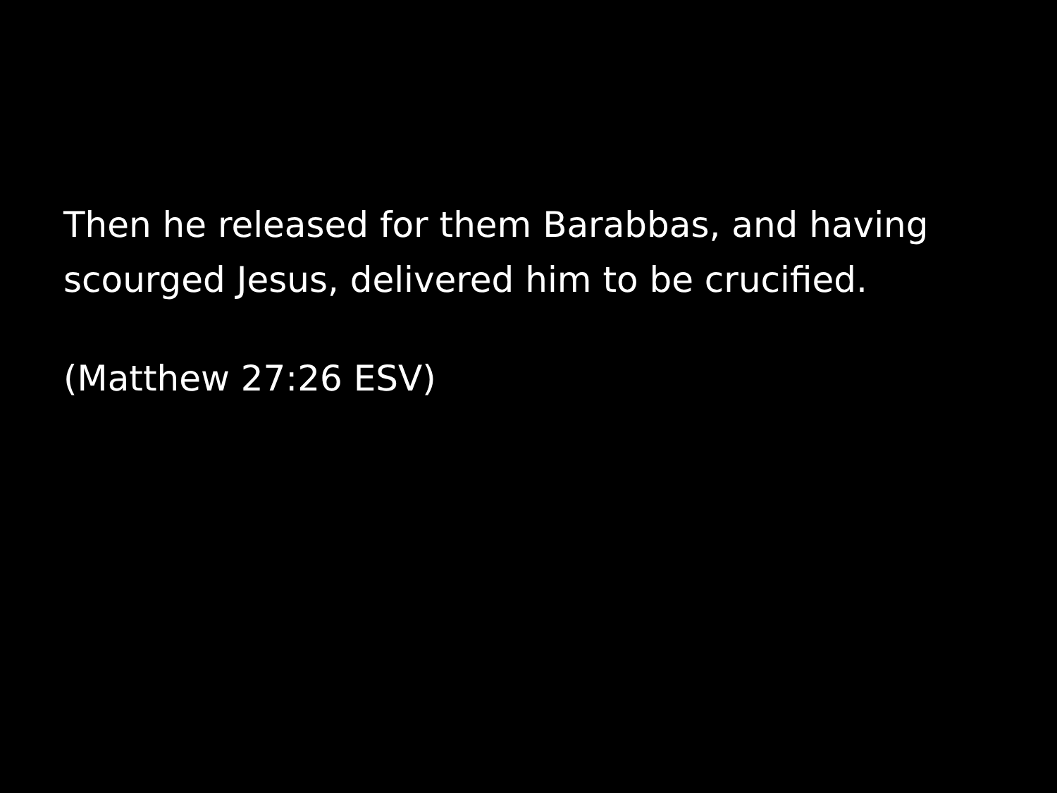Then he released for them Barabbas, and having scourged Jesus, delivered him to be crucified.
(Matthew 27:26 ESV)